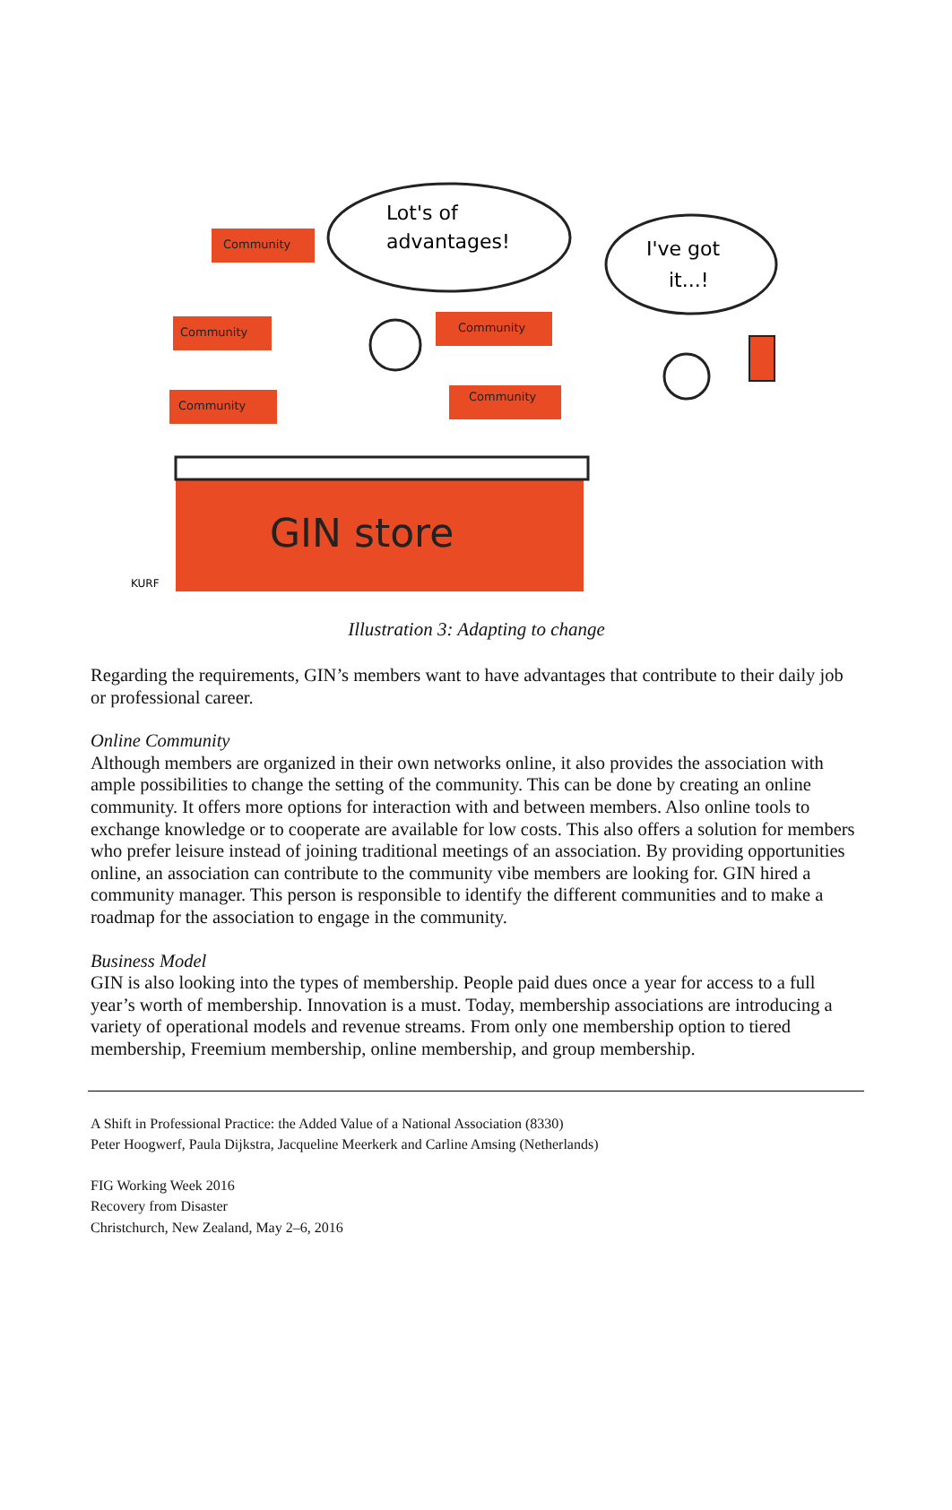GIN store
Community
Community
Community
Community
Community
Lot's of
advantages!
I've got
it...!
KURF
Illustration 3: Adapting to change
Regarding the requirements, GIN’s members want to have advantages that contribute to their daily job or professional career.
Online Community
Although members are organized in their own networks online, it also provides the association with ample possibilities to change the setting of the community. This can be done by creating an online community. It offers more options for interaction with and between members. Also online tools to exchange knowledge or to cooperate are available for low costs. This also offers a solution for members who prefer leisure instead of joining traditional meetings of an association. By providing opportunities online, an association can contribute to the community vibe members are looking for. GIN hired a community manager. This person is responsible to identify the different communities and to make a roadmap for the association to engage in the community.
Business Model
GIN is also looking into the types of membership. People paid dues once a year for access to a full year’s worth of membership. Innovation is a must. Today, membership associations are introducing a variety of operational models and revenue streams. From only one membership option to tiered membership, Freemium membership, online membership, and group membership.
A Shift in Professional Practice: the Added Value of a National Association (8330)
Peter Hoogwerf, Paula Dijkstra, Jacqueline Meerkerk and Carline Amsing (Netherlands)
FIG Working Week 2016
Recovery from Disaster
Christchurch, New Zealand, May 2–6, 2016